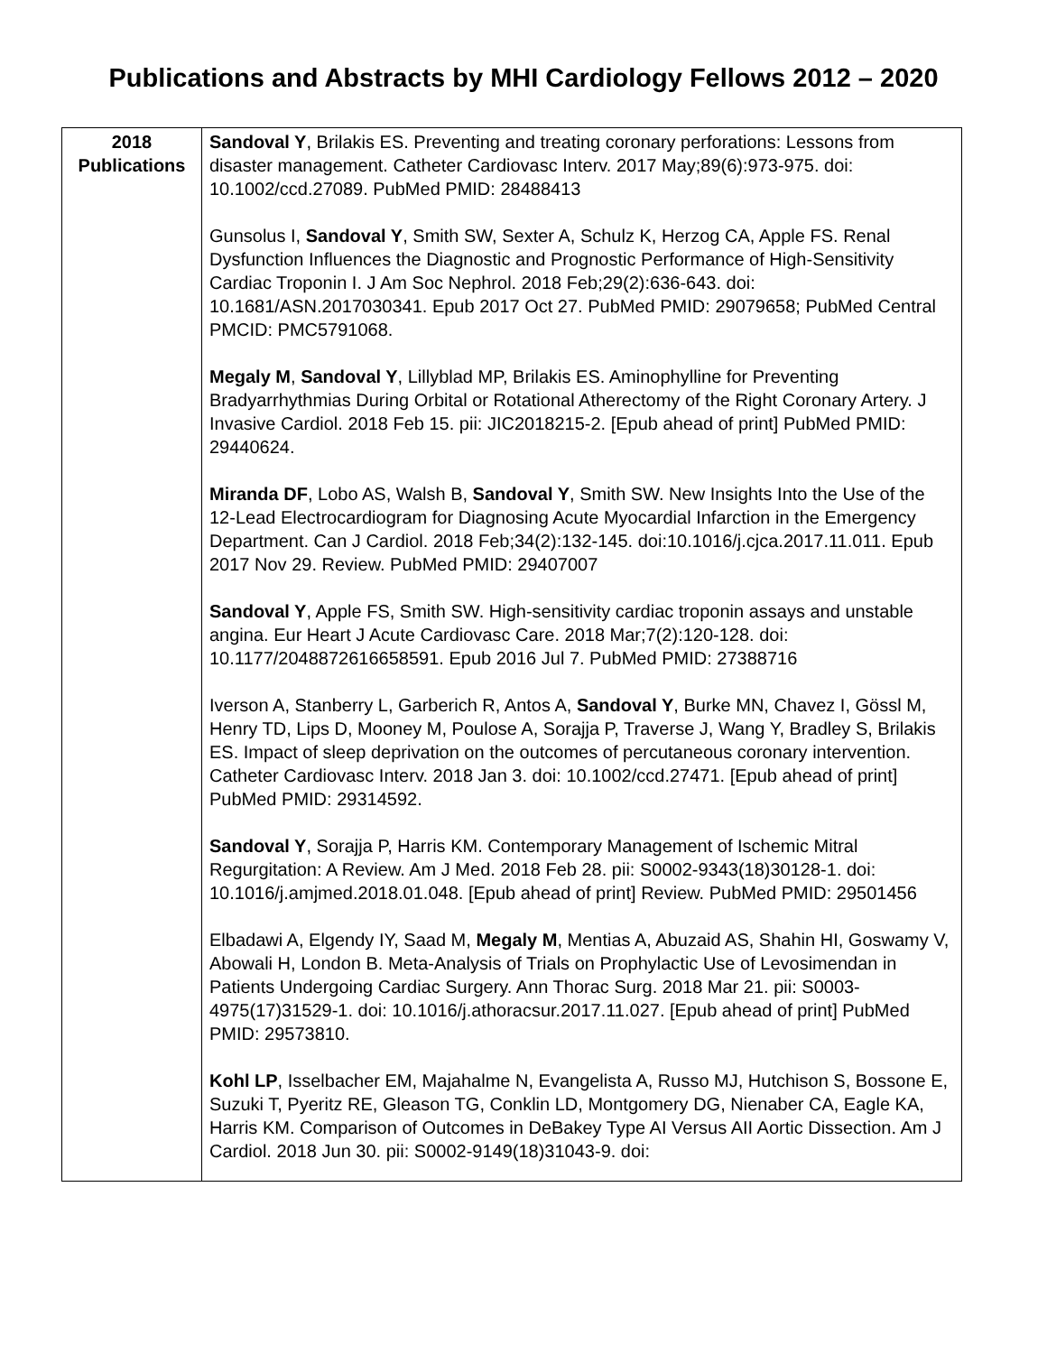Publications and Abstracts by MHI Cardiology Fellows 2012 – 2020
| 2018 Publications | Sandoval Y , Brilakis ES. Preventing and treating coronary perforations: Lessons from disaster management. Catheter Cardiovasc Interv. 2017 May;89(6):973-975. doi: 10.1002/ccd.27089. PubMed PMID: 28488413 Gunsolus I, Sandoval Y , Smith SW, Sexter A, Schulz K, Herzog CA, Apple FS. Renal Dysfunction Influences the Diagnostic and Prognostic Performance of High-Sensitivity Cardiac Troponin I. J Am Soc Nephrol. 2018 Feb;29(2):636-643. doi: 10.1681/ASN.2017030341. Epub 2017 Oct 27. PubMed PMID: 29079658; PubMed Central PMCID: PMC5791068. Megaly M , Sandoval Y , Lillyblad MP, Brilakis ES. Aminophylline for Preventing Bradyarrhythmias During Orbital or Rotational Atherectomy of the Right Coronary Artery. J Invasive Cardiol. 2018 Feb 15. pii: JIC2018215-2. [Epub ahead of print] PubMed PMID: 29440624. Miranda DF , Lobo AS, Walsh B, Sandoval Y , Smith SW. New Insights Into the Use of the 12-Lead Electrocardiogram for Diagnosing Acute Myocardial Infarction in the Emergency Department. Can J Cardiol. 2018 Feb;34(2):132-145. doi:10.1016/j.cjca.2017.11.011. Epub 2017 Nov 29. Review. PubMed PMID: 29407007 Sandoval Y , Apple FS, Smith SW. High-sensitivity cardiac troponin assays and unstable angina. Eur Heart J Acute Cardiovasc Care. 2018 Mar;7(2):120-128. doi: 10.1177/2048872616658591. Epub 2016 Jul 7. PubMed PMID: 27388716 Iverson A, Stanberry L, Garberich R, Antos A, Sandoval Y , Burke MN, Chavez I, Gössl M, Henry TD, Lips D, Mooney M, Poulose A, Sorajja P, Traverse J, Wang Y, Bradley S, Brilakis ES. Impact of sleep deprivation on the outcomes of percutaneous coronary intervention. Catheter Cardiovasc Interv. 2018 Jan 3. doi: 10.1002/ccd.27471. [Epub ahead of print] PubMed PMID: 29314592. Sandoval Y , Sorajja P, Harris KM. Contemporary Management of Ischemic Mitral Regurgitation: A Review. Am J Med. 2018 Feb 28. pii: S0002-9343(18)30128-1. doi: 10.1016/j.amjmed.2018.01.048. [Epub ahead of print] Review. PubMed PMID: 29501456 Elbadawi A, Elgendy IY, Saad M, Megaly M , Mentias A, Abuzaid AS, Shahin HI, Goswamy V, Abowali H, London B. Meta-Analysis of Trials on Prophylactic Use of Levosimendan in Patients Undergoing Cardiac Surgery. Ann Thorac Surg. 2018 Mar 21. pii: S0003-4975(17)31529-1. doi: 10.1016/j.athoracsur.2017.11.027. [Epub ahead of print] PubMed PMID: 29573810. Kohl LP , Isselbacher EM, Majahalme N, Evangelista A, Russo MJ, Hutchison S, Bossone E, Suzuki T, Pyeritz RE, Gleason TG, Conklin LD, Montgomery DG, Nienaber CA, Eagle KA, Harris KM. Comparison of Outcomes in DeBakey Type AI Versus AII Aortic Dissection. Am J Cardiol. 2018 Jun 30. pii: S0002-9149(18)31043-9. doi: |